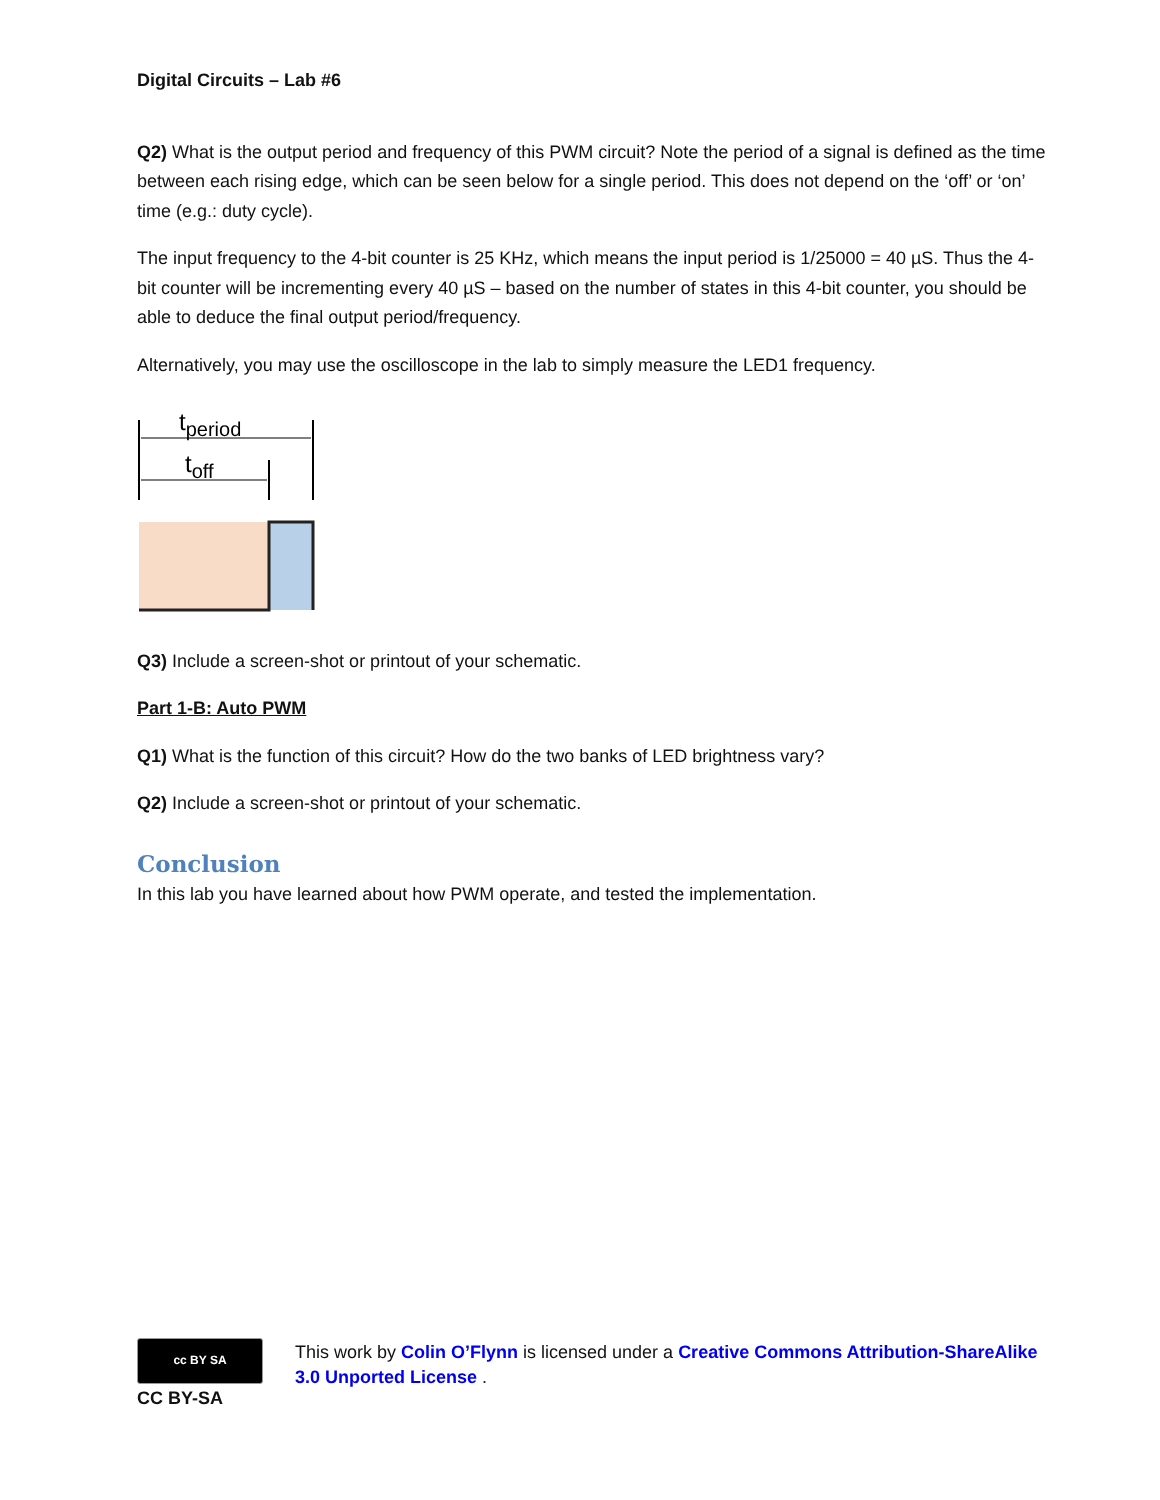Digital Circuits – Lab #6
Q2) What is the output period and frequency of this PWM circuit? Note the period of a signal is defined as the time between each rising edge, which can be seen below for a single period. This does not depend on the ‘off’ or ‘on’ time (e.g.: duty cycle).
The input frequency to the 4-bit counter is 25 KHz, which means the input period is 1/25000 = 40 µS. Thus the 4-bit counter will be incrementing every 40 µS – based on the number of states in this 4-bit counter, you should be able to deduce the final output period/frequency.
Alternatively, you may use the oscilloscope in the lab to simply measure the LED1 frequency.
tperiod
toff
Q3) Include a screen-shot or printout of your schematic.
Part 1-B: Auto PWM
Q1) What is the function of this circuit? How do the two banks of LED brightness vary?
Q2) Include a screen-shot or printout of your schematic.
Conclusion
In this lab you have learned about how PWM operate, and tested the implementation.
cc BY SA
CC BY-SA
This work by Colin O’Flynn is licensed under a Creative Commons Attribution-ShareAlike 3.0 Unported License .